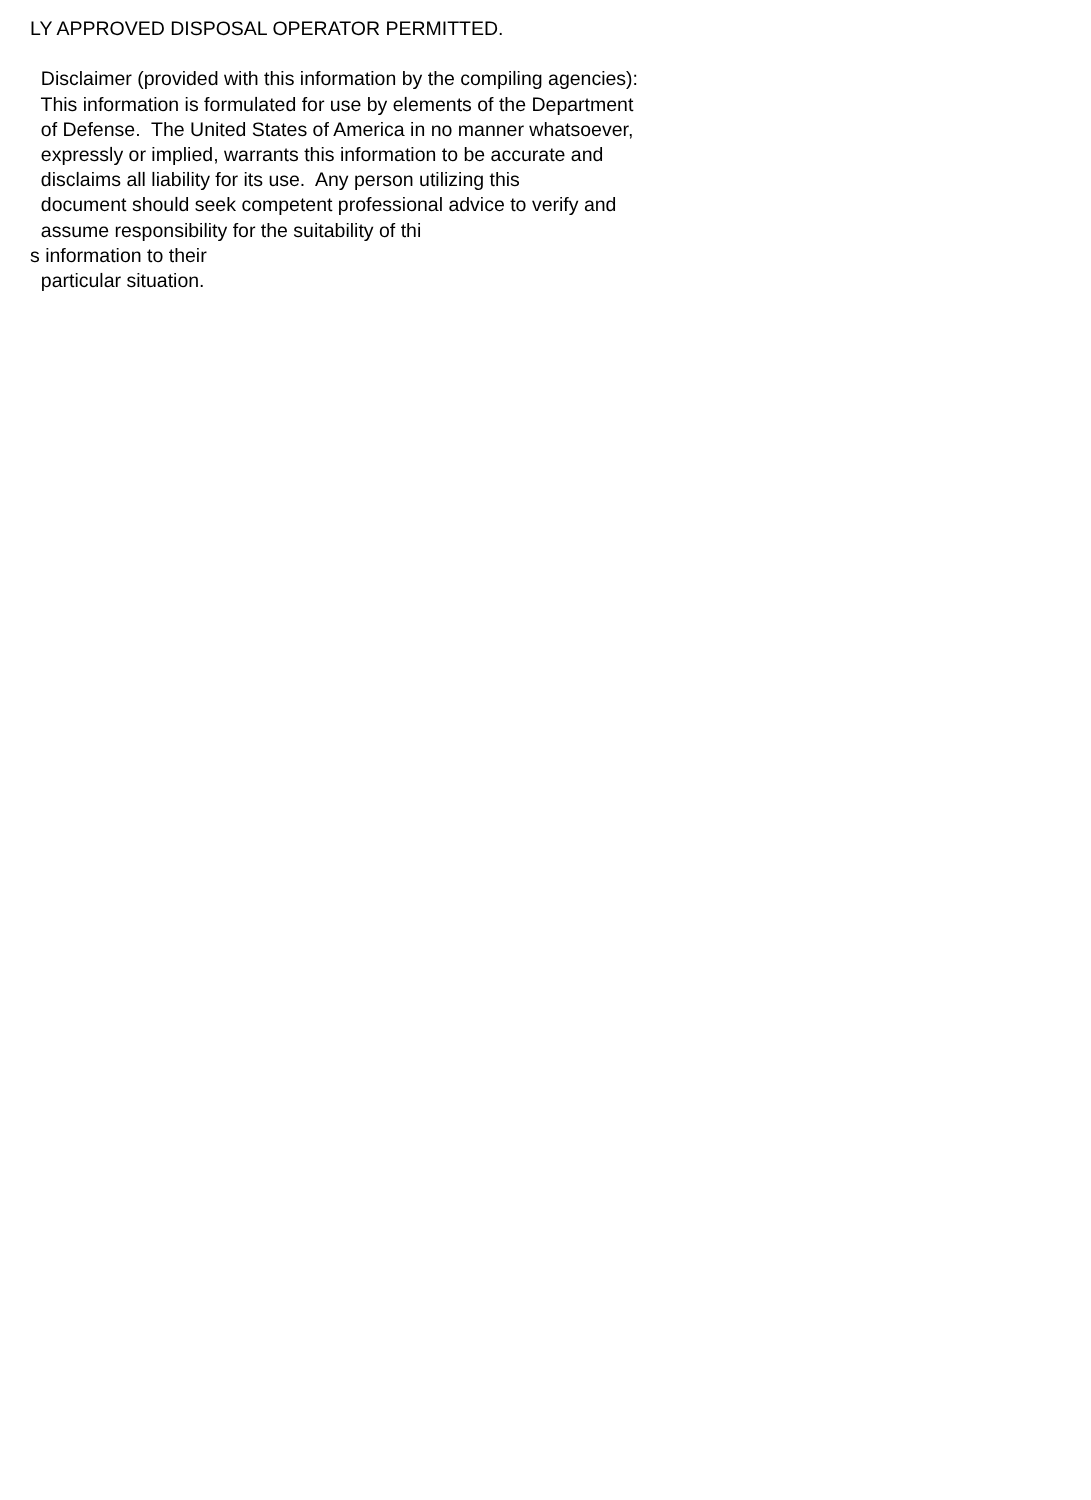LY APPROVED DISPOSAL OPERATOR PERMITTED.
Disclaimer (provided with this information by the compiling agencies):
This information is formulated for use by elements of the Department
of Defense. The United States of America in no manner whatsoever,
expressly or implied, warrants this information to be accurate and
disclaims all liability for its use. Any person utilizing this
document should seek competent professional advice to verify and
assume responsibility for the suitability of thi
s information to their
particular situation.